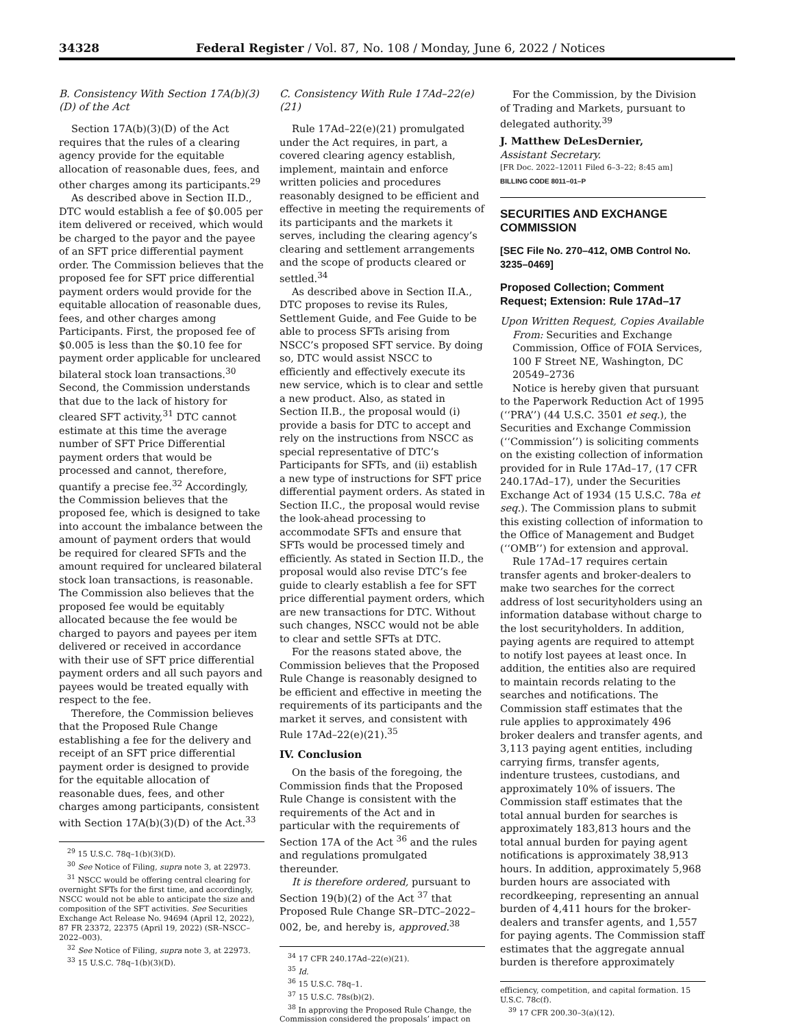34328 Federal Register / Vol. 87, No. 108 / Monday, June 6, 2022 / Notices
B. Consistency With Section 17A(b)(3)(D) of the Act
Section 17A(b)(3)(D) of the Act requires that the rules of a clearing agency provide for the equitable allocation of reasonable dues, fees, and other charges among its participants.<sup>29</sup>
As described above in Section II.D., DTC would establish a fee of $0.005 per item delivered or received, which would be charged to the payor and the payee of an SFT price differential payment order. The Commission believes that the proposed fee for SFT price differential payment orders would provide for the equitable allocation of reasonable dues, fees, and other charges among Participants. First, the proposed fee of $0.005 is less than the $0.10 fee for payment order applicable for uncleared bilateral stock loan transactions.<sup>30</sup> Second, the Commission understands that due to the lack of history for cleared SFT activity,<sup>31</sup> DTC cannot estimate at this time the average number of SFT Price Differential payment orders that would be processed and cannot, therefore, quantify a precise fee.<sup>32</sup> Accordingly, the Commission believes that the proposed fee, which is designed to take into account the imbalance between the amount of payment orders that would be required for cleared SFTs and the amount required for uncleared bilateral stock loan transactions, is reasonable. The Commission also believes that the proposed fee would be equitably allocated because the fee would be charged to payors and payees per item delivered or received in accordance with their use of SFT price differential payment orders and all such payors and payees would be treated equally with respect to the fee.
Therefore, the Commission believes that the Proposed Rule Change establishing a fee for the delivery and receipt of an SFT price differential payment order is designed to provide for the equitable allocation of reasonable dues, fees, and other charges among participants, consistent with Section 17A(b)(3)(D) of the Act.<sup>33</sup>
<sup>29</sup> 15 U.S.C. 78q–1(b)(3)(D).
<sup>30</sup> See Notice of Filing, supra note 3, at 22973.
<sup>31</sup> NSCC would be offering central clearing for overnight SFTs for the first time, and accordingly, NSCC would not be able to anticipate the size and composition of the SFT activities. See Securities Exchange Act Release No. 94694 (April 12, 2022), 87 FR 23372, 22375 (April 19, 2022) (SR–NSCC–2022–003).
<sup>32</sup> See Notice of Filing, supra note 3, at 22973.
<sup>33</sup> 15 U.S.C. 78q–1(b)(3)(D).
C. Consistency With Rule 17Ad–22(e)(21)
Rule 17Ad–22(e)(21) promulgated under the Act requires, in part, a covered clearing agency establish, implement, maintain and enforce written policies and procedures reasonably designed to be efficient and effective in meeting the requirements of its participants and the markets it serves, including the clearing agency’s clearing and settlement arrangements and the scope of products cleared or settled.<sup>34</sup>
As described above in Section II.A., DTC proposes to revise its Rules, Settlement Guide, and Fee Guide to be able to process SFTs arising from NSCC’s proposed SFT service. By doing so, DTC would assist NSCC to efficiently and effectively execute its new service, which is to clear and settle a new product. Also, as stated in Section II.B., the proposal would (i) provide a basis for DTC to accept and rely on the instructions from NSCC as special representative of DTC’s Participants for SFTs, and (ii) establish a new type of instructions for SFT price differential payment orders. As stated in Section II.C., the proposal would revise the look-ahead processing to accommodate SFTs and ensure that SFTs would be processed timely and efficiently. As stated in Section II.D., the proposal would also revise DTC’s fee guide to clearly establish a fee for SFT price differential payment orders, which are new transactions for DTC. Without such changes, NSCC would not be able to clear and settle SFTs at DTC.
For the reasons stated above, the Commission believes that the Proposed Rule Change is reasonably designed to be efficient and effective in meeting the requirements of its participants and the market it serves, and consistent with Rule 17Ad–22(e)(21).<sup>35</sup>
IV. Conclusion
On the basis of the foregoing, the Commission finds that the Proposed Rule Change is consistent with the requirements of the Act and in particular with the requirements of Section 17A of the Act <sup>36</sup> and the rules and regulations promulgated thereunder.
It is therefore ordered, pursuant to Section 19(b)(2) of the Act <sup>37</sup> that Proposed Rule Change SR–DTC–2022–002, be, and hereby is, approved.<sup>38</sup>
<sup>34</sup> 17 CFR 240.17Ad–22(e)(21).
<sup>35</sup> Id.
<sup>36</sup> 15 U.S.C. 78q–1.
<sup>37</sup> 15 U.S.C. 78s(b)(2).
<sup>38</sup> In approving the Proposed Rule Change, the Commission considered the proposals’ impact on
For the Commission, by the Division of Trading and Markets, pursuant to delegated authority.<sup>39</sup>
J. Matthew DeLesDernier,
Assistant Secretary.
[FR Doc. 2022–12011 Filed 6–3–22; 8:45 am]
BILLING CODE 8011–01–P
SECURITIES AND EXCHANGE COMMISSION
[SEC File No. 270–412, OMB Control No. 3235–0469]
Proposed Collection; Comment Request; Extension: Rule 17Ad–17
Upon Written Request, Copies Available From: Securities and Exchange Commission, Office of FOIA Services, 100 F Street NE, Washington, DC 20549–2736
Notice is hereby given that pursuant to the Paperwork Reduction Act of 1995 (‘‘PRA’’) (44 U.S.C. 3501 et seq.), the Securities and Exchange Commission (‘‘Commission’’) is soliciting comments on the existing collection of information provided for in Rule 17Ad–17, (17 CFR 240.17Ad–17), under the Securities Exchange Act of 1934 (15 U.S.C. 78a et seq.). The Commission plans to submit this existing collection of information to the Office of Management and Budget (‘‘OMB’’) for extension and approval.
Rule 17Ad–17 requires certain transfer agents and broker-dealers to make two searches for the correct address of lost securityholders using an information database without charge to the lost securityholders. In addition, paying agents are required to attempt to notify lost payees at least once. In addition, the entities also are required to maintain records relating to the searches and notifications. The Commission staff estimates that the rule applies to approximately 496 broker dealers and transfer agents, and 3,113 paying agent entities, including carrying firms, transfer agents, indenture trustees, custodians, and approximately 10% of issuers. The Commission staff estimates that the total annual burden for searches is approximately 183,813 hours and the total annual burden for paying agent notifications is approximately 38,913 hours. In addition, approximately 5,968 burden hours are associated with recordkeeping, representing an annual burden of 4,411 hours for the broker-dealers and transfer agents, and 1,557 for paying agents. The Commission staff estimates that the aggregate annual burden is therefore approximately
efficiency, competition, and capital formation. 15 U.S.C. 78c(f).
<sup>39</sup> 17 CFR 200.30–3(a)(12).